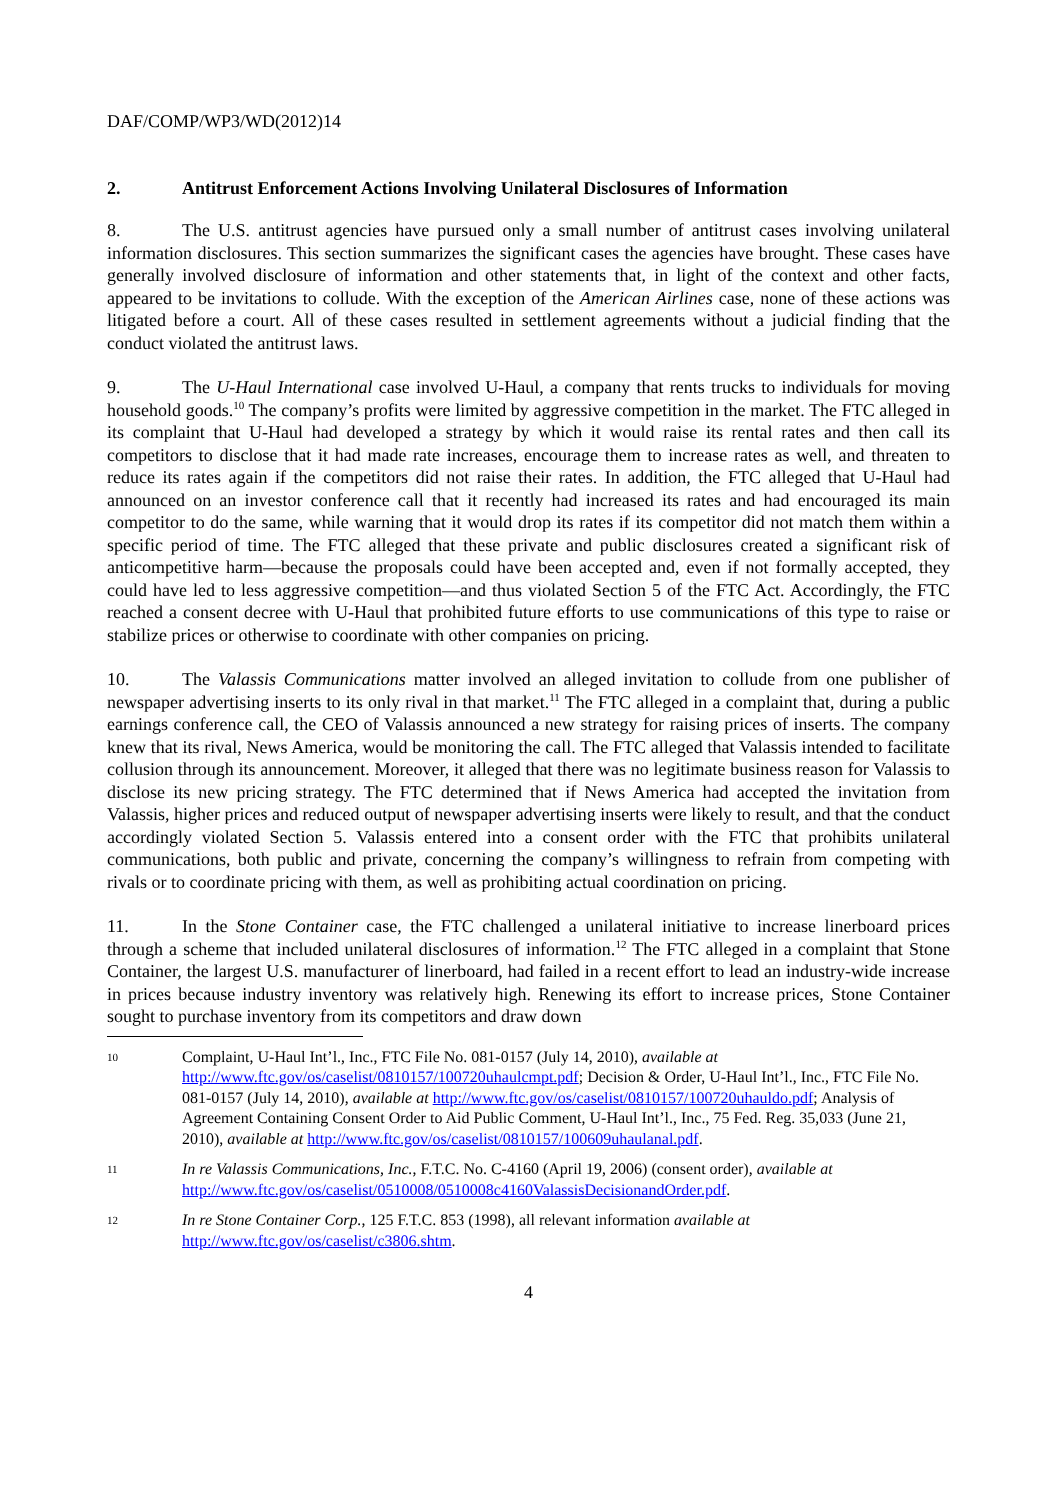DAF/COMP/WP3/WD(2012)14
2. Antitrust Enforcement Actions Involving Unilateral Disclosures of Information
8. The U.S. antitrust agencies have pursued only a small number of antitrust cases involving unilateral information disclosures. This section summarizes the significant cases the agencies have brought. These cases have generally involved disclosure of information and other statements that, in light of the context and other facts, appeared to be invitations to collude. With the exception of the American Airlines case, none of these actions was litigated before a court. All of these cases resulted in settlement agreements without a judicial finding that the conduct violated the antitrust laws.
9. The U-Haul International case involved U-Haul, a company that rents trucks to individuals for moving household goods.<sup>10</sup> The company’s profits were limited by aggressive competition in the market. The FTC alleged in its complaint that U-Haul had developed a strategy by which it would raise its rental rates and then call its competitors to disclose that it had made rate increases, encourage them to increase rates as well, and threaten to reduce its rates again if the competitors did not raise their rates. In addition, the FTC alleged that U-Haul had announced on an investor conference call that it recently had increased its rates and had encouraged its main competitor to do the same, while warning that it would drop its rates if its competitor did not match them within a specific period of time. The FTC alleged that these private and public disclosures created a significant risk of anticompetitive harm—because the proposals could have been accepted and, even if not formally accepted, they could have led to less aggressive competition—and thus violated Section 5 of the FTC Act. Accordingly, the FTC reached a consent decree with U-Haul that prohibited future efforts to use communications of this type to raise or stabilize prices or otherwise to coordinate with other companies on pricing.
10. The Valassis Communications matter involved an alleged invitation to collude from one publisher of newspaper advertising inserts to its only rival in that market.<sup>11</sup> The FTC alleged in a complaint that, during a public earnings conference call, the CEO of Valassis announced a new strategy for raising prices of inserts. The company knew that its rival, News America, would be monitoring the call. The FTC alleged that Valassis intended to facilitate collusion through its announcement. Moreover, it alleged that there was no legitimate business reason for Valassis to disclose its new pricing strategy. The FTC determined that if News America had accepted the invitation from Valassis, higher prices and reduced output of newspaper advertising inserts were likely to result, and that the conduct accordingly violated Section 5. Valassis entered into a consent order with the FTC that prohibits unilateral communications, both public and private, concerning the company’s willingness to refrain from competing with rivals or to coordinate pricing with them, as well as prohibiting actual coordination on pricing.
11. In the Stone Container case, the FTC challenged a unilateral initiative to increase linerboard prices through a scheme that included unilateral disclosures of information.<sup>12</sup> The FTC alleged in a complaint that Stone Container, the largest U.S. manufacturer of linerboard, had failed in a recent effort to lead an industry-wide increase in prices because industry inventory was relatively high. Renewing its effort to increase prices, Stone Container sought to purchase inventory from its competitors and draw down
10
Complaint, U-Haul Int’l., Inc., FTC File No. 081-0157 (July 14, 2010), available at http://www.ftc.gov/os/caselist/0810157/100720uhaulcmpt.pdf; Decision & Order, U-Haul Int’l., Inc., FTC File No. 081-0157 (July 14, 2010), available at http://www.ftc.gov/os/caselist/0810157/100720uhauldo.pdf; Analysis of Agreement Containing Consent Order to Aid Public Comment, U-Haul Int’l., Inc., 75 Fed. Reg. 35,033 (June 21, 2010), available at http://www.ftc.gov/os/caselist/0810157/100609uhaulanal.pdf.
11
In re Valassis Communications, Inc., F.T.C. No. C-4160 (April 19, 2006) (consent order), available at http://www.ftc.gov/os/caselist/0510008/0510008c4160ValassisDecisionandOrder.pdf.
12
In re Stone Container Corp., 125 F.T.C. 853 (1998), all relevant information available at http://www.ftc.gov/os/caselist/c3806.shtm.
4